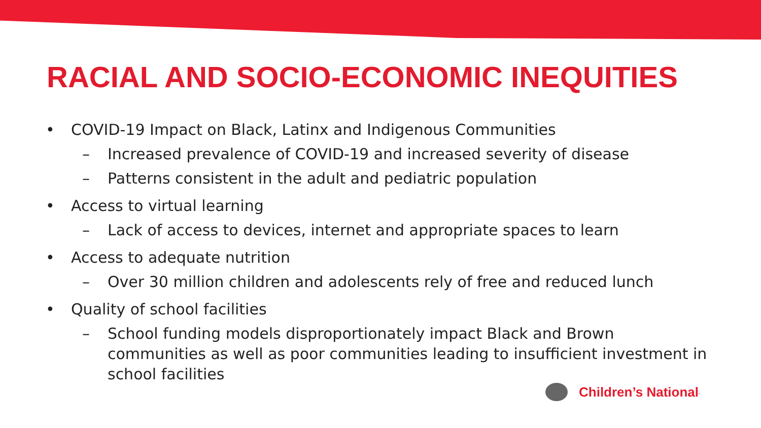RACIAL AND SOCIO-ECONOMIC INEQUITIES
• COVID-19 Impact on Black, Latinx and Indigenous Communities
– Increased prevalence of COVID-19 and increased severity of disease
– Patterns consistent in the adult and pediatric population
• Access to virtual learning
– Lack of access to devices, internet and appropriate spaces to learn
• Access to adequate nutrition
– Over 30 million children and adolescents rely of free and reduced lunch
• Quality of school facilities
– School funding models disproportionately impact Black and Brown communities as well as poor communities leading to insufficient investment in school facilities
Children’s National.